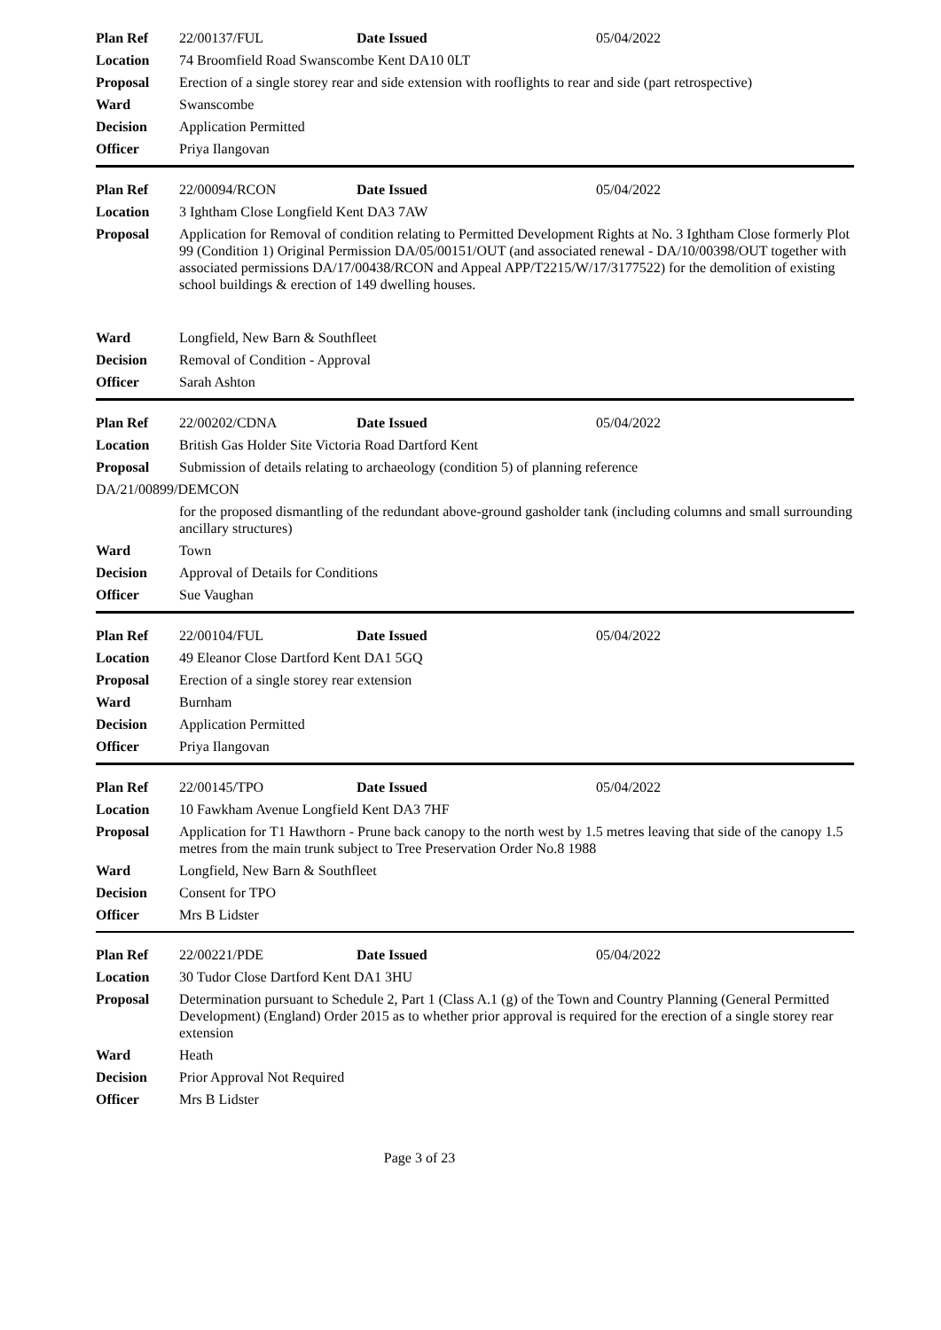| Plan Ref | 22/00137/FUL | Date Issued | 05/04/2022 |
| Location | 74 Broomfield Road Swanscombe Kent DA10 0LT | | |
| Proposal | Erection of a single storey rear and side extension with rooflights to rear and side (part retrospective) | | |
| Ward | Swanscombe | | |
| Decision | Application Permitted | | |
| Officer | Priya Ilangovan | | |
| Plan Ref | 22/00094/RCON | Date Issued | 05/04/2022 |
| Location | 3 Ightham Close Longfield Kent DA3 7AW | | |
| Proposal | Application for Removal of condition relating to Permitted Development Rights at No. 3 Ightham Close formerly Plot 99 (Condition 1) Original Permission DA/05/00151/OUT (and associated renewal - DA/10/00398/OUT together with associated permissions DA/17/00438/RCON and Appeal APP/T2215/W/17/3177522) for the demolition of existing school buildings & erection of 149 dwelling houses. | | |
| Ward | Longfield, New Barn & Southfleet | | |
| Decision | Removal of Condition - Approval | | |
| Officer | Sarah Ashton | | |
| Plan Ref | 22/00202/CDNA | Date Issued | 05/04/2022 |
| Location | British Gas Holder Site Victoria Road Dartford Kent | | |
| Proposal | Submission of details relating to archaeology (condition 5) of planning reference | | |
| DA/21/00899/DEMCON | | | |
| | for the proposed dismantling of the redundant above-ground gasholder tank (including columns and small surrounding ancillary structures) | | |
| Ward | Town | | |
| Decision | Approval of Details for Conditions | | |
| Officer | Sue Vaughan | | |
| Plan Ref | 22/00104/FUL | Date Issued | 05/04/2022 |
| Location | 49 Eleanor Close Dartford Kent DA1 5GQ | | |
| Proposal | Erection of a single storey rear extension | | |
| Ward | Burnham | | |
| Decision | Application Permitted | | |
| Officer | Priya Ilangovan | | |
| Plan Ref | 22/00145/TPO | Date Issued | 05/04/2022 |
| Location | 10 Fawkham Avenue Longfield Kent DA3 7HF | | |
| Proposal | Application for T1 Hawthorn - Prune back canopy to the north west by 1.5 metres leaving that side of the canopy 1.5 metres from the main trunk subject to Tree Preservation Order No.8 1988 | | |
| Ward | Longfield, New Barn & Southfleet | | |
| Decision | Consent for TPO | | |
| Officer | Mrs B Lidster | | |
| Plan Ref | 22/00221/PDE | Date Issued | 05/04/2022 |
| Location | 30 Tudor Close Dartford Kent DA1 3HU | | |
| Proposal | Determination pursuant to Schedule 2, Part 1 (Class A.1 (g) of the Town and Country Planning (General Permitted Development) (England) Order 2015 as to whether prior approval is required for the erection of a single storey rear extension | | |
| Ward | Heath | | |
| Decision | Prior Approval Not Required | | |
| Officer | Mrs B Lidster | | |
Page 3 of 23